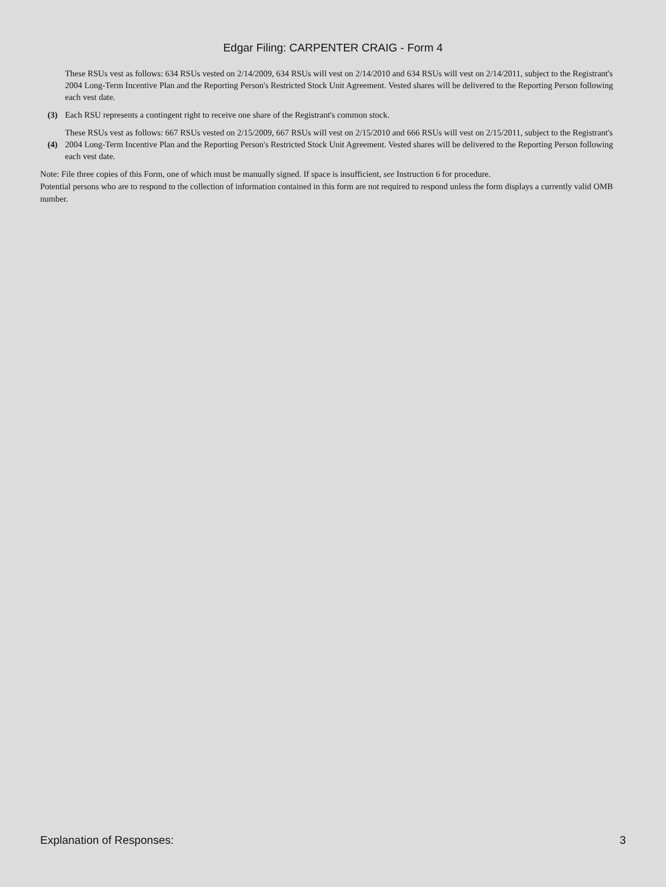Edgar Filing: CARPENTER CRAIG - Form 4
| | These RSUs vest as follows: 634 RSUs vested on 2/14/2009, 634 RSUs will vest on 2/14/2010 and 634 RSUs will vest on 2/14/2011, subject to the Registrant's 2004 Long-Term Incentive Plan and the Reporting Person's Restricted Stock Unit Agreement. Vested shares will be delivered to the Reporting Person following each vest date. |
| (3) | Each RSU represents a contingent right to receive one share of the Registrant's common stock. |
| (4) | These RSUs vest as follows: 667 RSUs vested on 2/15/2009, 667 RSUs will vest on 2/15/2010 and 666 RSUs will vest on 2/15/2011, subject to the Registrant's 2004 Long-Term Incentive Plan and the Reporting Person's Restricted Stock Unit Agreement. Vested shares will be delivered to the Reporting Person following each vest date. |
Note: File three copies of this Form, one of which must be manually signed. If space is insufficient, see Instruction 6 for procedure.
Potential persons who are to respond to the collection of information contained in this form are not required to respond unless the form displays a currently valid OMB number.
Explanation of Responses: 3